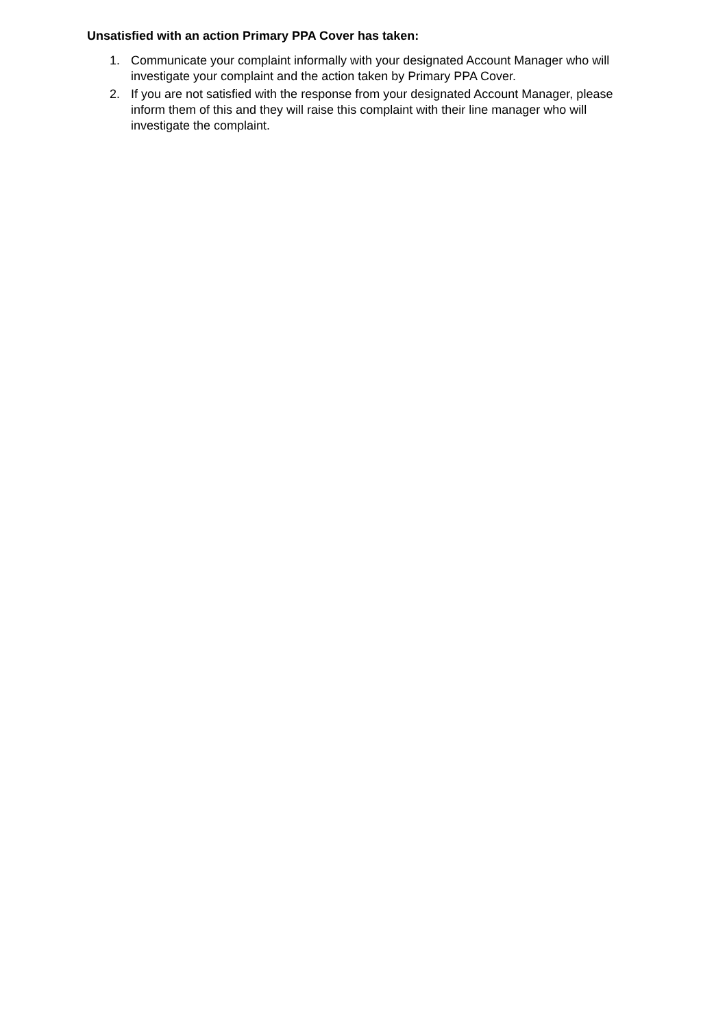Unsatisfied with an action Primary PPA Cover has taken:
1. Communicate your complaint informally with your designated Account Manager who will investigate your complaint and the action taken by Primary PPA Cover.
2. If you are not satisfied with the response from your designated Account Manager, please inform them of this and they will raise this complaint with their line manager who will investigate the complaint.